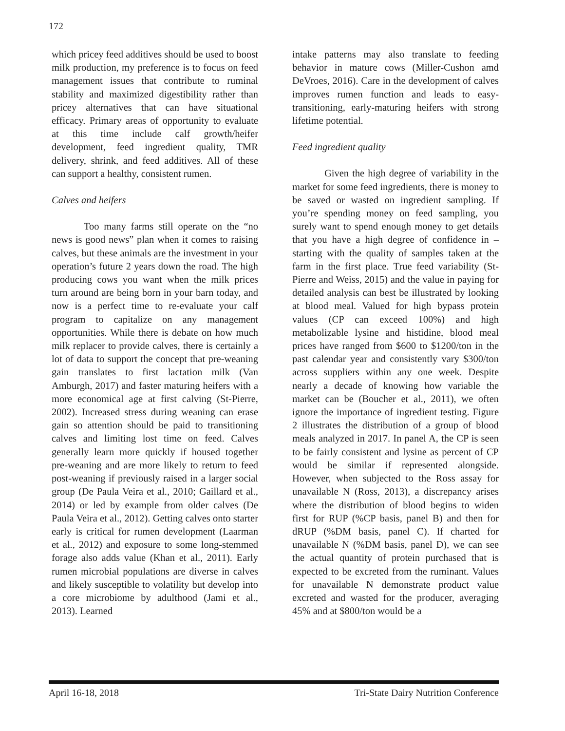172
which pricey feed additives should be used to boost milk production, my preference is to focus on feed management issues that contribute to ruminal stability and maximized digestibility rather than pricey alternatives that can have situational efficacy. Primary areas of opportunity to evaluate at this time include calf growth/heifer development, feed ingredient quality, TMR delivery, shrink, and feed additives. All of these can support a healthy, consistent rumen.
Calves and heifers
Too many farms still operate on the “no news is good news” plan when it comes to raising calves, but these animals are the investment in your operation’s future 2 years down the road. The high producing cows you want when the milk prices turn around are being born in your barn today, and now is a perfect time to re-evaluate your calf program to capitalize on any management opportunities. While there is debate on how much milk replacer to provide calves, there is certainly a lot of data to support the concept that pre-weaning gain translates to first lactation milk (Van Amburgh, 2017) and faster maturing heifers with a more economical age at first calving (St-Pierre, 2002). Increased stress during weaning can erase gain so attention should be paid to transitioning calves and limiting lost time on feed. Calves generally learn more quickly if housed together pre-weaning and are more likely to return to feed post-weaning if previously raised in a larger social group (De Paula Veira et al., 2010; Gaillard et al., 2014) or led by example from older calves (De Paula Veira et al., 2012). Getting calves onto starter early is critical for rumen development (Laarman et al., 2012) and exposure to some long-stemmed forage also adds value (Khan et al., 2011). Early rumen microbial populations are diverse in calves and likely susceptible to volatility but develop into a core microbiome by adulthood (Jami et al., 2013). Learned
intake patterns may also translate to feeding behavior in mature cows (Miller-Cushon amd DeVroes, 2016). Care in the development of calves improves rumen function and leads to easy-transitioning, early-maturing heifers with strong lifetime potential.
Feed ingredient quality
Given the high degree of variability in the market for some feed ingredients, there is money to be saved or wasted on ingredient sampling. If you’re spending money on feed sampling, you surely want to spend enough money to get details that you have a high degree of confidence in – starting with the quality of samples taken at the farm in the first place. True feed variability (St-Pierre and Weiss, 2015) and the value in paying for detailed analysis can best be illustrated by looking at blood meal. Valued for high bypass protein values (CP can exceed 100%) and high metabolizable lysine and histidine, blood meal prices have ranged from $600 to $1200/ton in the past calendar year and consistently vary $300/ton across suppliers within any one week. Despite nearly a decade of knowing how variable the market can be (Boucher et al., 2011), we often ignore the importance of ingredient testing. Figure 2 illustrates the distribution of a group of blood meals analyzed in 2017. In panel A, the CP is seen to be fairly consistent and lysine as percent of CP would be similar if represented alongside. However, when subjected to the Ross assay for unavailable N (Ross, 2013), a discrepancy arises where the distribution of blood begins to widen first for RUP (%CP basis, panel B) and then for dRUP (%DM basis, panel C). If charted for unavailable N (%DM basis, panel D), we can see the actual quantity of protein purchased that is expected to be excreted from the ruminant. Values for unavailable N demonstrate product value excreted and wasted for the producer, averaging 45% and at $800/ton would be a
April 16-18, 2018 Tri-State Dairy Nutrition Conference